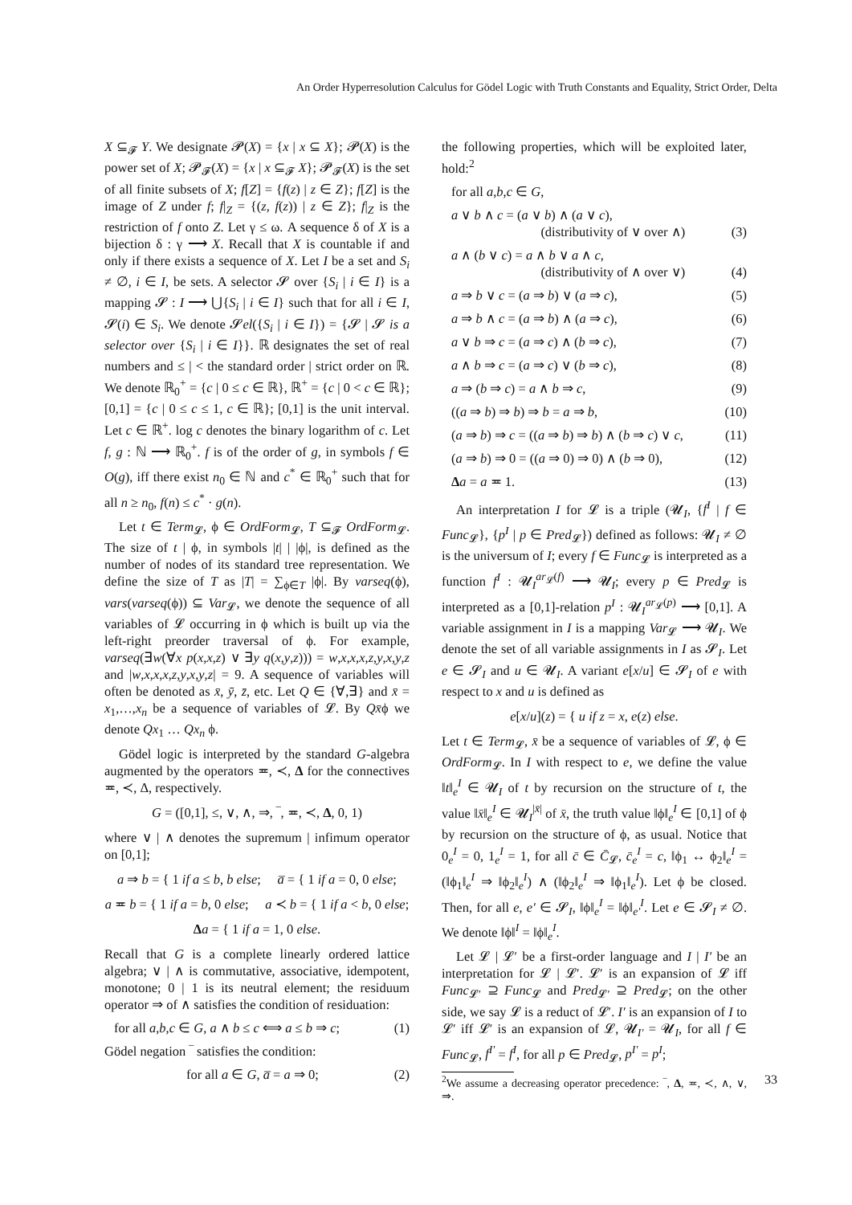An Order Hyperresolution Calculus for Gödel Logic with Truth Constants and Equality, Strict Order, Delta
X ⊆<sub>𝓕</sub> Y. We designate 𝓟(X) = {x | x ⊆ X}; 𝓟(X) is the power set of X; 𝓟<sub>𝓕</sub>(X) = {x | x ⊆<sub>𝓕</sub> X}; 𝓟<sub>𝓕</sub>(X) is the set of all finite subsets of X; f[Z] = {f(z) | z ∈ Z}; f[Z] is the image of Z under f; f|<sub>Z</sub> = {(z, f(z)) | z ∈ Z}; f|<sub>Z</sub> is the restriction of f onto Z. Let γ ≤ ω. A sequence δ of X is a bijection δ : γ ⟶ X. Recall that X is countable if and only if there exists a sequence of X. Let I be a set and S<sub>i</sub> ≠ ∅, i ∈ I, be sets. A selector 𝓢 over {S<sub>i</sub> | i ∈ I} is a mapping 𝓢 : I ⟶ ⋃{S<sub>i</sub> | i ∈ I} such that for all i ∈ I, 𝓢(i) ∈ S<sub>i</sub>. We denote 𝓢el({S<sub>i</sub> | i ∈ I}) = {𝓢 | 𝓢 is a selector over {S<sub>i</sub> | i ∈ I}}. ℝ designates the set of real numbers and ≤ | < the standard order | strict order on ℝ. We denote ℝ<sub>0</sub><sup>+</sup> = {c | 0 ≤ c ∈ ℝ}, ℝ<sup>+</sup> = {c | 0 < c ∈ ℝ}; [0,1] = {c | 0 ≤ c ≤ 1, c ∈ ℝ}; [0,1] is the unit interval. Let c ∈ ℝ<sup>+</sup>. log c denotes the binary logarithm of c. Let f, g : ℕ ⟶ ℝ<sub>0</sub><sup>+</sup>. f is of the order of g, in symbols f ∈ O(g), iff there exist n<sub>0</sub> ∈ ℕ and c<sup>*</sup> ∈ ℝ<sub>0</sub><sup>+</sup> such that for all n ≥ n<sub>0</sub>, f(n) ≤ c<sup>*</sup> · g(n).
Let t ∈ Term<sub>𝓛</sub>, ϕ ∈ OrdForm<sub>𝓛</sub>, T ⊆<sub>𝓕</sub> OrdForm<sub>𝓛</sub>. The size of t | ϕ, in symbols |t| | |ϕ|, is defined as the number of nodes of its standard tree representation. We define the size of T as |T| = ∑<sub>ϕ∈T</sub> |ϕ|. By varseq(ϕ), vars(varseq(ϕ)) ⊆ Var<sub>𝓛</sub>, we denote the sequence of all variables of 𝓛 occurring in ϕ which is built up via the left-right preorder traversal of ϕ. For example, varseq(∃w(∀x p(x,x,z) ∨ ∃y q(x,y,z))) = w,x,x,x,z,y,x,y,z and |w,x,x,x,z,y,x,y,z| = 9. A sequence of variables will often be denoted as x̄, ȳ, z̄, etc. Let Q ∈ {∀,∃} and x̄ = x<sub>1</sub>,…,x<sub>n</sub> be a sequence of variables of 𝓛. By Qx̄ϕ we denote Qx<sub>1</sub> … Qx<sub>n</sub> ϕ.
Gödel logic is interpreted by the standard G-algebra augmented by the operators ≖, ≺, Δ for the connectives ≖, ≺, Δ, respectively.
G = ([0,1], ≤, ∨, ∧, ⇒, ‾, ≖, ≺, Δ, 0, 1)
where ∨ | ∧ denotes the supremum | infimum operator on [0,1];
a ⇒ b = { 1 if a ≤ b, b else; a̅ = { 1 if a = 0, 0 else;
a ≖ b = { 1 if a = b, 0 else; a ≺ b = { 1 if a < b, 0 else;
Δa = { 1 if a = 1, 0 else.
Recall that G is a complete linearly ordered lattice algebra; ∨ | ∧ is commutative, associative, idempotent, monotone; 0 | 1 is its neutral element; the residuum operator ⇒ of ∧ satisfies the condition of residuation:
for all a,b,c ∈ G, a ∧ b ≤ c ⟺ a ≤ b ⇒ c; (1)
Gödel negation ‾ satisfies the condition:
for all a ∈ G, a̅ = a ⇒ 0; (2)
the following properties, which will be exploited later, hold:<sup>2</sup>
for all a,b,c ∈ G,
a ∨ b ∧ c = (a ∨ b) ∧ (a ∨ c),
(distributivity of ∨ over ∧)
(3)
a ∧ (b ∨ c) = a ∧ b ∨ a ∧ c,
(distributivity of ∧ over ∨)
(4)
a ⇒ b ∨ c = (a ⇒ b) ∨ (a ⇒ c), (5)
a ⇒ b ∧ c = (a ⇒ b) ∧ (a ⇒ c), (6)
a ∨ b ⇒ c = (a ⇒ c) ∧ (b ⇒ c), (7)
a ∧ b ⇒ c = (a ⇒ c) ∨ (b ⇒ c), (8)
a ⇒ (b ⇒ c) = a ∧ b ⇒ c, (9)
((a ⇒ b) ⇒ b) ⇒ b = a ⇒ b, (10)
(a ⇒ b) ⇒ c = ((a ⇒ b) ⇒ b) ∧ (b ⇒ c) ∨ c, (11)
(a ⇒ b) ⇒ 0 = ((a ⇒ 0) ⇒ 0) ∧ (b ⇒ 0), (12)
Δa = a ≖ 1. (13)
An interpretation I for 𝓛 is a triple (𝓤<sub>I</sub>, {f<sup>I</sup> | f ∈ Func<sub>𝓛</sub>}, {p<sup>I</sup> | p ∈ Pred<sub>𝓛</sub>}) defined as follows: 𝓤<sub>I</sub> ≠ ∅ is the universum of I; every f ∈ Func<sub>𝓛</sub> is interpreted as a function f<sup>I</sup> : 𝓤<sub>I</sub><sup>ar<sub>𝓛</sub>(f)</sup> ⟶ 𝓤<sub>I</sub>; every p ∈ Pred<sub>𝓛</sub> is interpreted as a [0,1]-relation p<sup>I</sup> : 𝓤<sub>I</sub><sup>ar<sub>𝓛</sub>(p)</sup> ⟶ [0,1]. A variable assignment in I is a mapping Var<sub>𝓛</sub> ⟶ 𝓤<sub>I</sub>. We denote the set of all variable assignments in I as 𝓢<sub>I</sub>. Let e ∈ 𝓢<sub>I</sub> and u ∈ 𝓤<sub>I</sub>. A variant e[x/u] ∈ 𝓢<sub>I</sub> of e with respect to x and u is defined as
e[x/u](z) = { u if z = x, e(z) else.
Let t ∈ Term<sub>𝓛</sub>, x̄ be a sequence of variables of 𝓛, ϕ ∈ OrdForm<sub>𝓛</sub>. In I with respect to e, we define the value ‖t‖<sub>e</sub><sup>I</sup> ∈ 𝓤<sub>I</sub> of t by recursion on the structure of t, the value ‖x̄‖<sub>e</sub><sup>I</sup> ∈ 𝓤<sub>I</sub><sup>|x̄|</sup> of x̄, the truth value ‖ϕ‖<sub>e</sub><sup>I</sup> ∈ [0,1] of ϕ by recursion on the structure of ϕ, as usual. Notice that 0<sub>e</sub><sup>I</sup> = 0, 1<sub>e</sub><sup>I</sup> = 1, for all c̄ ∈ C̄<sub>𝓛</sub>, c̄<sub>e</sub><sup>I</sup> = c, ‖ϕ<sub>1</sub> ↔ ϕ<sub>2</sub>‖<sub>e</sub><sup>I</sup> = (‖ϕ<sub>1</sub>‖<sub>e</sub><sup>I</sup> ⇒ ‖ϕ<sub>2</sub>‖<sub>e</sub><sup>I</sup>) ∧ (‖ϕ<sub>2</sub>‖<sub>e</sub><sup>I</sup> ⇒ ‖ϕ<sub>1</sub>‖<sub>e</sub><sup>I</sup>). Let ϕ be closed. Then, for all e, e′ ∈ 𝓢<sub>I</sub>, ‖ϕ‖<sub>e</sub><sup>I</sup> = ‖ϕ‖<sub>e′</sub><sup>I</sup>. Let e ∈ 𝓢<sub>I</sub> ≠ ∅. We denote ‖ϕ‖<sup>I</sup> = ‖ϕ‖<sub>e</sub><sup>I</sup>.
Let 𝓛 | 𝓛′ be a first-order language and I | I′ be an interpretation for 𝓛 | 𝓛′. 𝓛′ is an expansion of 𝓛 iff Func<sub>𝓛′</sub> ⊇ Func<sub>𝓛</sub> and Pred<sub>𝓛′</sub> ⊇ Pred<sub>𝓛</sub>; on the other side, we say 𝓛 is a reduct of 𝓛′. I′ is an expansion of I to 𝓛′ iff 𝓛′ is an expansion of 𝓛, 𝓤<sub>I′</sub> = 𝓤<sub>I</sub>, for all f ∈ Func<sub>𝓛</sub>, f<sup>I′</sup> = f<sup>I</sup>, for all p ∈ Pred<sub>𝓛</sub>, p<sup>I′</sup> = p<sup>I</sup>;
<sup>2</sup> We assume a decreasing operator precedence: ‾, Δ, ≖, ≺, ∧, ∨, ⇒.
33